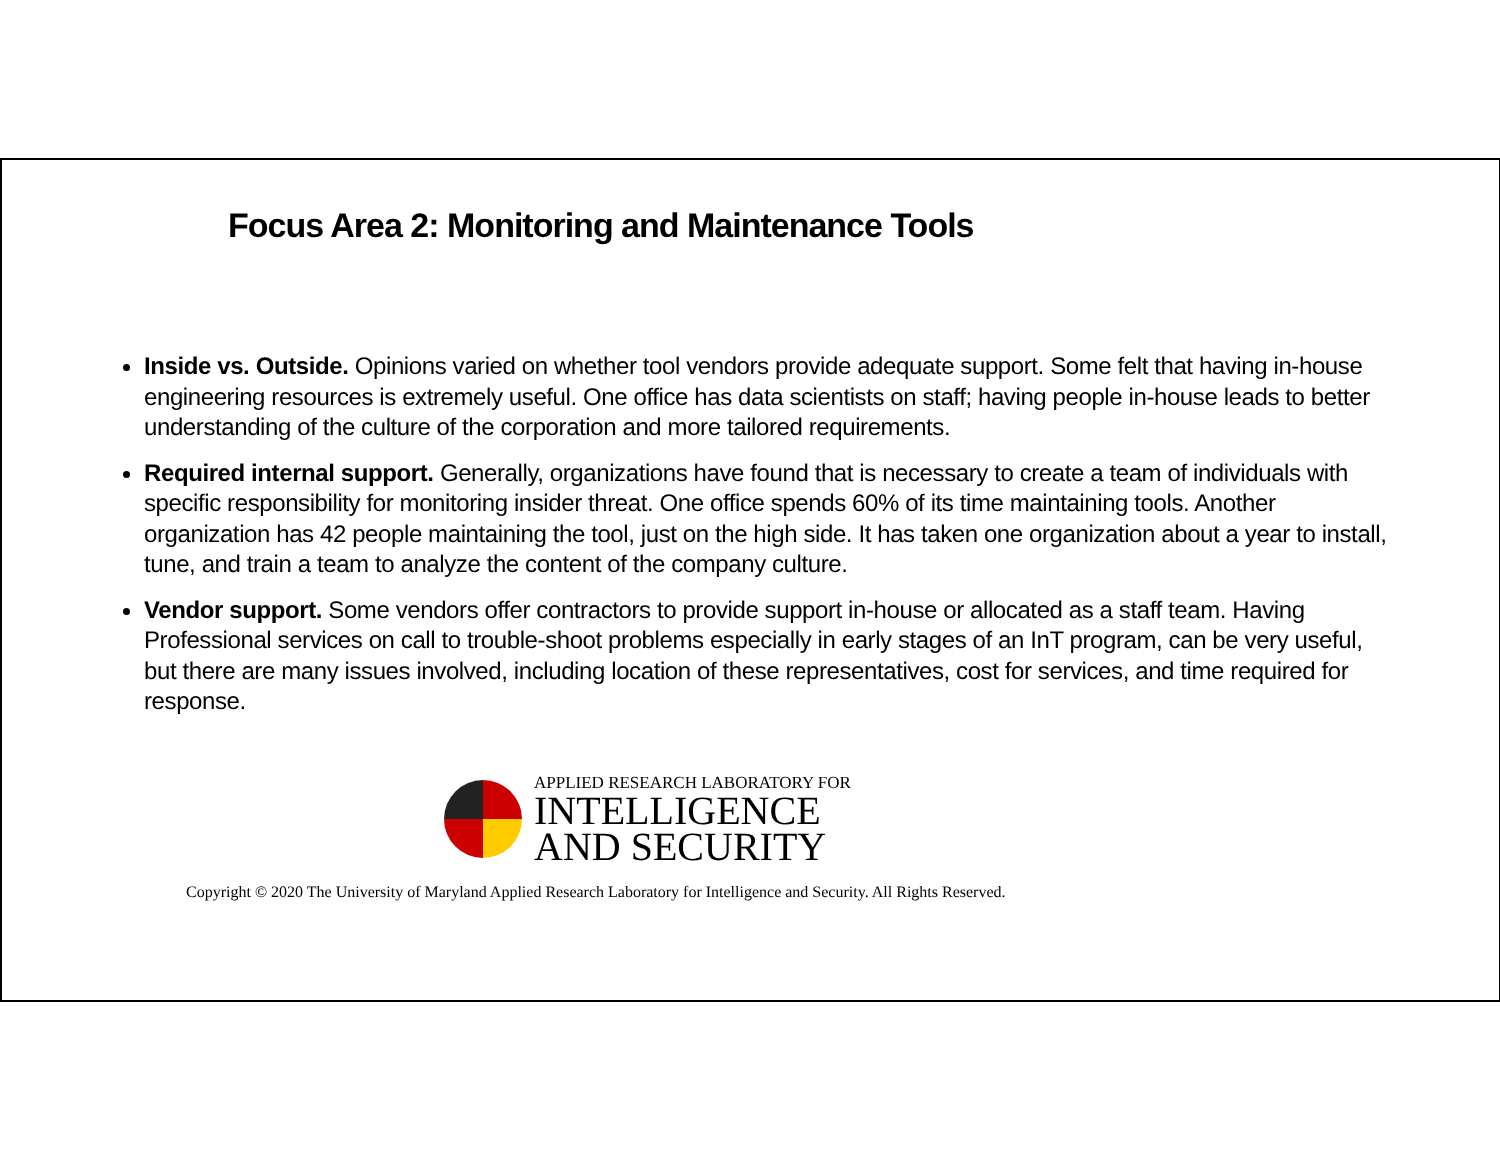Focus Area 2: Monitoring and Maintenance Tools
Inside vs. Outside. Opinions varied on whether tool vendors provide adequate support. Some felt that having in-house engineering resources is extremely useful. One office has data scientists on staff; having people in-house leads to better understanding of the culture of the corporation and more tailored requirements.
Required internal support. Generally, organizations have found that is necessary to create a team of individuals with specific responsibility for monitoring insider threat. One office spends 60% of its time maintaining tools. Another organization has 42 people maintaining the tool, just on the high side. It has taken one organization about a year to install, tune, and train a team to analyze the content of the company culture.
Vendor support. Some vendors offer contractors to provide support in-house or allocated as a staff team. Having Professional services on call to trouble-shoot problems especially in early stages of an InT program, can be very useful, but there are many issues involved, including location of these representatives, cost for services, and time required for response.
APPLIED RESEARCH LABORATORY FOR
INTELLIGENCE
AND SECURITY
Copyright © 2020 The University of Maryland Applied Research Laboratory for Intelligence and Security. All Rights Reserved.